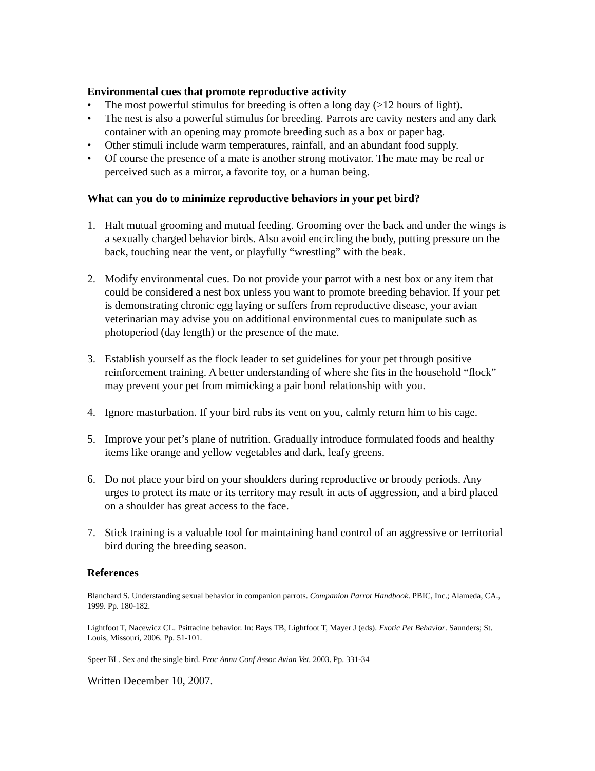Environmental cues that promote reproductive activity
• The most powerful stimulus for breeding is often a long day (>12 hours of light).
• The nest is also a powerful stimulus for breeding. Parrots are cavity nesters and any dark container with an opening may promote breeding such as a box or paper bag.
• Other stimuli include warm temperatures, rainfall, and an abundant food supply.
• Of course the presence of a mate is another strong motivator. The mate may be real or perceived such as a mirror, a favorite toy, or a human being.
What can you do to minimize reproductive behaviors in your pet bird?
1. Halt mutual grooming and mutual feeding. Grooming over the back and under the wings is a sexually charged behavior birds. Also avoid encircling the body, putting pressure on the back, touching near the vent, or playfully “wrestling” with the beak.
2. Modify environmental cues. Do not provide your parrot with a nest box or any item that could be considered a nest box unless you want to promote breeding behavior. If your pet is demonstrating chronic egg laying or suffers from reproductive disease, your avian veterinarian may advise you on additional environmental cues to manipulate such as photoperiod (day length) or the presence of the mate.
3. Establish yourself as the flock leader to set guidelines for your pet through positive reinforcement training. A better understanding of where she fits in the household “flock” may prevent your pet from mimicking a pair bond relationship with you.
4. Ignore masturbation. If your bird rubs its vent on you, calmly return him to his cage.
5. Improve your pet’s plane of nutrition. Gradually introduce formulated foods and healthy items like orange and yellow vegetables and dark, leafy greens.
6. Do not place your bird on your shoulders during reproductive or broody periods. Any urges to protect its mate or its territory may result in acts of aggression, and a bird placed on a shoulder has great access to the face.
7. Stick training is a valuable tool for maintaining hand control of an aggressive or territorial bird during the breeding season.
References
Blanchard S. Understanding sexual behavior in companion parrots. Companion Parrot Handbook. PBIC, Inc.; Alameda, CA., 1999. Pp. 180-182.
Lightfoot T, Nacewicz CL. Psittacine behavior. In: Bays TB, Lightfoot T, Mayer J (eds). Exotic Pet Behavior. Saunders; St. Louis, Missouri, 2006. Pp. 51-101.
Speer BL. Sex and the single bird. Proc Annu Conf Assoc Avian Vet. 2003. Pp. 331-34
Written December 10, 2007.